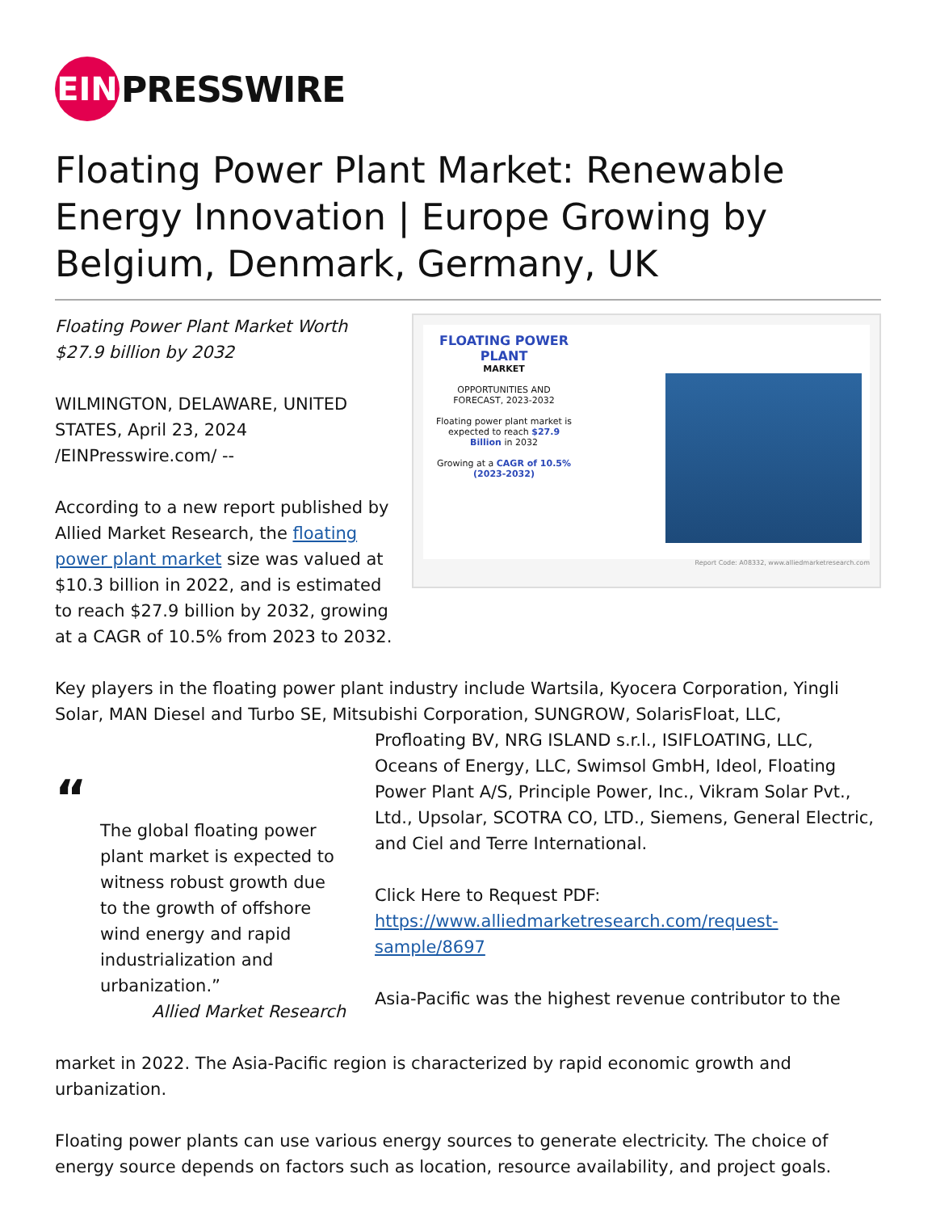EIN
PRESSWIRE
Floating Power Plant Market: Renewable Energy Innovation | Europe Growing by Belgium, Denmark, Germany, UK
Floating Power Plant Market Worth $27.9 billion by 2032
WILMINGTON, DELAWARE, UNITED STATES, April 23, 2024 /EINPresswire.com/ --
According to a new report published by Allied Market Research, the floating power plant market size was valued at $10.3 billion in 2022, and is estimated to reach $27.9 billion by 2032, growing at a CAGR of 10.5% from 2023 to 2032.
FLOATING POWER PLANT
MARKET
OPPORTUNITIES AND FORECAST, 2023-2032
Floating power plant market is expected to reach $27.9 Billion in 2032
Growing at a CAGR of 10.5% (2023-2032)
Report Code: A08332, www.alliedmarketresearch.com
Key players in the floating power plant industry include Wartsila, Kyocera Corporation, Yingli Solar, MAN Diesel and Turbo SE, Mitsubishi Corporation, SUNGROW, SolarisFloat, LLC,
“
The global floating power plant market is expected to witness robust growth due to the growth of offshore wind energy and rapid industrialization and urbanization.”
Allied Market Research
Profloating BV, NRG ISLAND s.r.l., ISIFLOATING, LLC, Oceans of Energy, LLC, Swimsol GmbH, Ideol, Floating Power Plant A/S, Principle Power, Inc., Vikram Solar Pvt., Ltd., Upsolar, SCOTRA CO, LTD., Siemens, General Electric, and Ciel and Terre International.
Click Here to Request PDF: https://www.alliedmarketresearch.com/request-sample/8697
Asia-Pacific was the highest revenue contributor to the
market in 2022. The Asia-Pacific region is characterized by rapid economic growth and urbanization.
Floating power plants can use various energy sources to generate electricity. The choice of energy source depends on factors such as location, resource availability, and project goals.